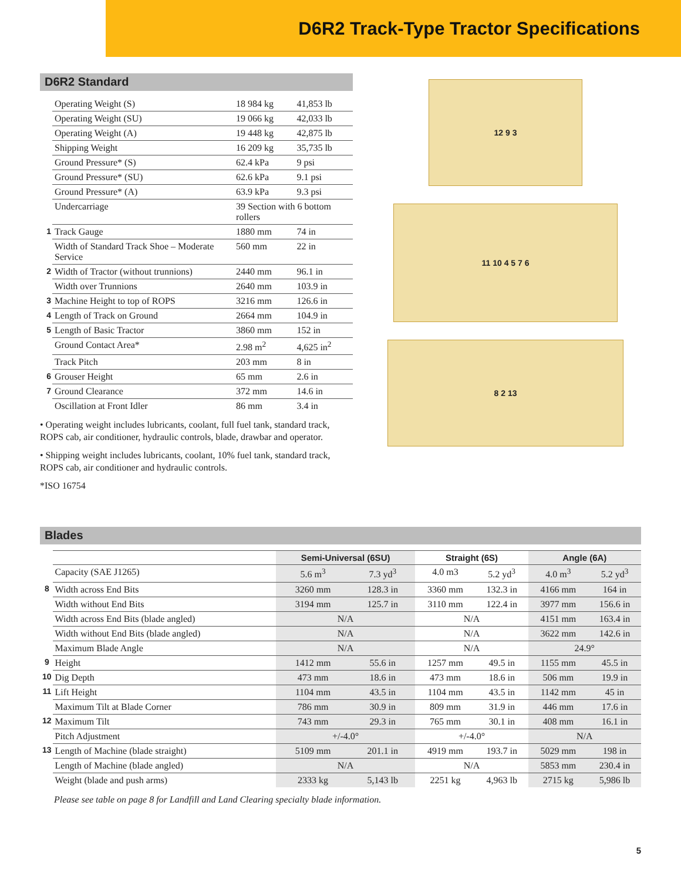D6R2 Track-Type Tractor Specifications
D6R2 Standard
| | Operating Weight (S) | 18 984 kg | 41,853 lb |
| | Operating Weight (SU) | 19 066 kg | 42,033 lb |
| | Operating Weight (A) | 19 448 kg | 42,875 lb |
| | Shipping Weight | 16 209 kg | 35,735 lb |
| | Ground Pressure* (S) | 62.4 kPa | 9 psi |
| | Ground Pressure* (SU) | 62.6 kPa | 9.1 psi |
| | Ground Pressure* (A) | 63.9 kPa | 9.3 psi |
| | Undercarriage | 39 Section with 6 bottom rollers | |
| 1 | Track Gauge | 1880 mm | 74 in |
| | Width of Standard Track Shoe – Moderate Service | 560 mm | 22 in |
| 2 | Width of Tractor (without trunnions) | 2440 mm | 96.1 in |
| | Width over Trunnions | 2640 mm | 103.9 in |
| 3 | Machine Height to top of ROPS | 3216 mm | 126.6 in |
| 4 | Length of Track on Ground | 2664 mm | 104.9 in |
| 5 | Length of Basic Tractor | 3860 mm | 152 in |
| | Ground Contact Area* | 2.98 m<sup>2</sup> | 4,625 in<sup>2</sup> |
| | Track Pitch | 203 mm | 8 in |
| 6 | Grouser Height | 65 mm | 2.6 in |
| 7 | Ground Clearance | 372 mm | 14.6 in |
| | Oscillation at Front Idler | 86 mm | 3.4 in |
• Operating weight includes lubricants, coolant, full fuel tank, standard track, ROPS cab, air conditioner, hydraulic controls, blade, drawbar and operator.
• Shipping weight includes lubricants, coolant, 10% fuel tank, standard track, ROPS cab, air conditioner and hydraulic controls.
*ISO 16754
12 9 3
11 10 4 5 7 6
8 2 13
Blades
| | | Semi-Universal (6SU) | | Straight (6S) | | Angle (6A) | |
| --- | --- | --- | --- | --- | --- | --- | --- |
| | Capacity (SAE J1265) | 5.6 m<sup>3</sup> | 7.3 yd<sup>3</sup> | 4.0 m3 | 5.2 yd<sup>3</sup> | 4.0 m<sup>3</sup> | 5.2 yd<sup>3</sup> |
| 8 | Width across End Bits | 3260 mm | 128.3 in | 3360 mm | 132.3 in | 4166 mm | 164 in |
| | Width without End Bits | 3194 mm | 125.7 in | 3110 mm | 122.4 in | 3977 mm | 156.6 in |
| | Width across End Bits (blade angled) | N/A | | N/A | | 4151 mm | 163.4 in |
| | Width without End Bits (blade angled) | N/A | | N/A | | 3622 mm | 142.6 in |
| | Maximum Blade Angle | N/A | | N/A | | 24.9° | |
| 9 | Height | 1412 mm | 55.6 in | 1257 mm | 49.5 in | 1155 mm | 45.5 in |
| 10 | Dig Depth | 473 mm | 18.6 in | 473 mm | 18.6 in | 506 mm | 19.9 in |
| 11 | Lift Height | 1104 mm | 43.5 in | 1104 mm | 43.5 in | 1142 mm | 45 in |
| | Maximum Tilt at Blade Corner | 786 mm | 30.9 in | 809 mm | 31.9 in | 446 mm | 17.6 in |
| 12 | Maximum Tilt | 743 mm | 29.3 in | 765 mm | 30.1 in | 408 mm | 16.1 in |
| | Pitch Adjustment | +/-4.0° | | +/-4.0° | | N/A | |
| 13 | Length of Machine (blade straight) | 5109 mm | 201.1 in | 4919 mm | 193.7 in | 5029 mm | 198 in |
| | Length of Machine (blade angled) | N/A | | N/A | | 5853 mm | 230.4 in |
| | Weight (blade and push arms) | 2333 kg | 5,143 lb | 2251 kg | 4,963 lb | 2715 kg | 5,986 lb |
Please see table on page 8 for Landfill and Land Clearing specialty blade information.
5